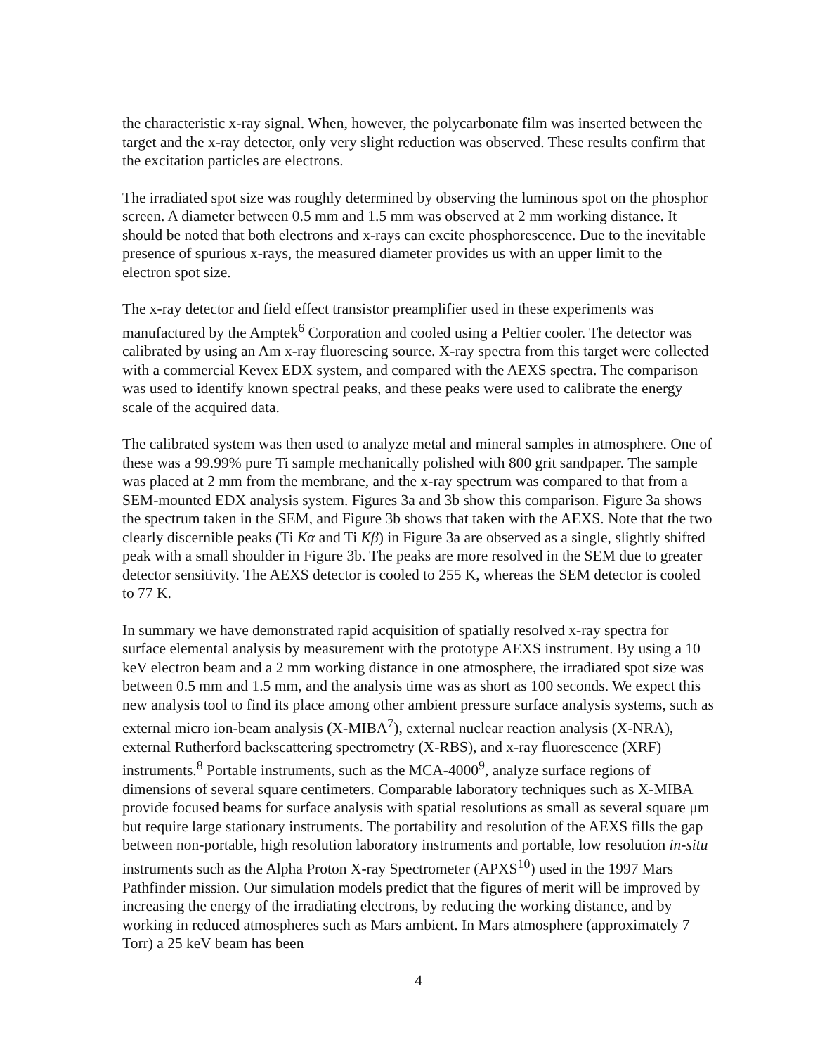the characteristic x-ray signal. When, however, the polycarbonate film was inserted between the target and the x-ray detector, only very slight reduction was observed. These results confirm that the excitation particles are electrons.
The irradiated spot size was roughly determined by observing the luminous spot on the phosphor screen. A diameter between 0.5 mm and 1.5 mm was observed at 2 mm working distance. It should be noted that both electrons and x-rays can excite phosphorescence. Due to the inevitable presence of spurious x-rays, the measured diameter provides us with an upper limit to the electron spot size.
The x-ray detector and field effect transistor preamplifier used in these experiments was manufactured by the Amptek<sup>6</sup> Corporation and cooled using a Peltier cooler. The detector was calibrated by using an Am x-ray fluorescing source. X-ray spectra from this target were collected with a commercial Kevex EDX system, and compared with the AEXS spectra. The comparison was used to identify known spectral peaks, and these peaks were used to calibrate the energy scale of the acquired data.
The calibrated system was then used to analyze metal and mineral samples in atmosphere. One of these was a 99.99% pure Ti sample mechanically polished with 800 grit sandpaper. The sample was placed at 2 mm from the membrane, and the x-ray spectrum was compared to that from a SEM-mounted EDX analysis system. Figures 3a and 3b show this comparison. Figure 3a shows the spectrum taken in the SEM, and Figure 3b shows that taken with the AEXS. Note that the two clearly discernible peaks (Ti Kα and Ti Kβ) in Figure 3a are observed as a single, slightly shifted peak with a small shoulder in Figure 3b. The peaks are more resolved in the SEM due to greater detector sensitivity. The AEXS detector is cooled to 255 K, whereas the SEM detector is cooled to 77 K.
In summary we have demonstrated rapid acquisition of spatially resolved x-ray spectra for surface elemental analysis by measurement with the prototype AEXS instrument. By using a 10 keV electron beam and a 2 mm working distance in one atmosphere, the irradiated spot size was between 0.5 mm and 1.5 mm, and the analysis time was as short as 100 seconds. We expect this new analysis tool to find its place among other ambient pressure surface analysis systems, such as external micro ion-beam analysis (X-MIBA<sup>7</sup>), external nuclear reaction analysis (X-NRA), external Rutherford backscattering spectrometry (X-RBS), and x-ray fluorescence (XRF) instruments.<sup>8</sup> Portable instruments, such as the MCA-4000<sup>9</sup>, analyze surface regions of dimensions of several square centimeters. Comparable laboratory techniques such as X-MIBA provide focused beams for surface analysis with spatial resolutions as small as several square μm but require large stationary instruments. The portability and resolution of the AEXS fills the gap between non-portable, high resolution laboratory instruments and portable, low resolution in-situ instruments such as the Alpha Proton X-ray Spectrometer (APXS<sup>10</sup>) used in the 1997 Mars Pathfinder mission. Our simulation models predict that the figures of merit will be improved by increasing the energy of the irradiating electrons, by reducing the working distance, and by working in reduced atmospheres such as Mars ambient. In Mars atmosphere (approximately 7 Torr) a 25 keV beam has been
4